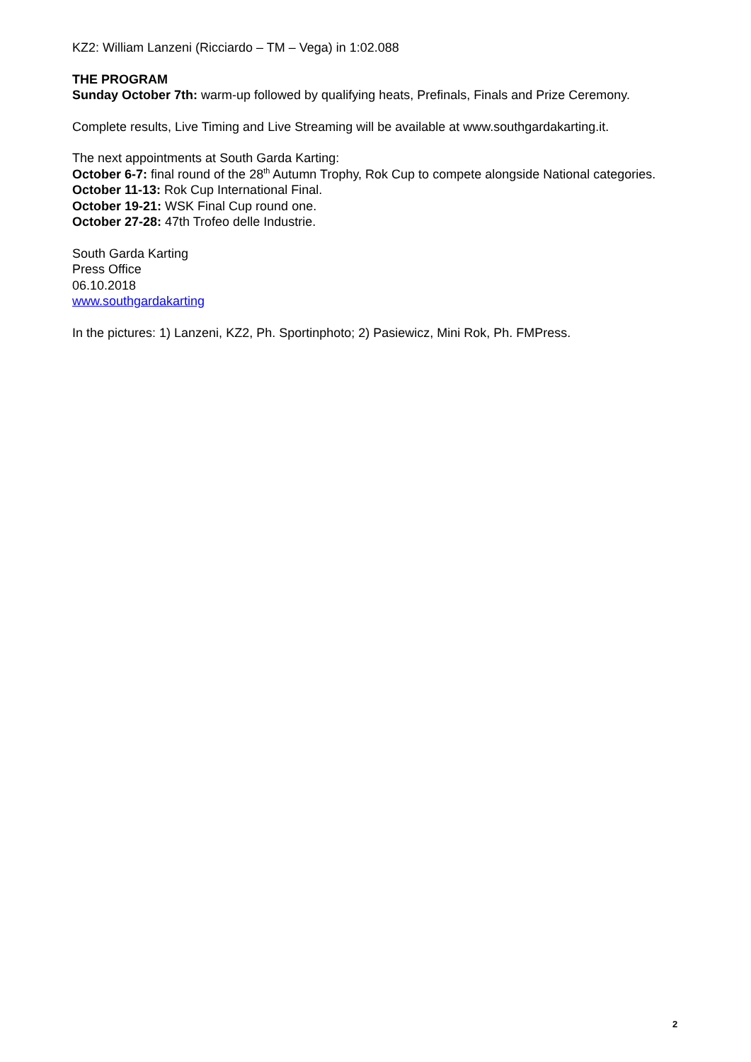KZ2: William Lanzeni (Ricciardo – TM – Vega) in 1:02.088
THE PROGRAM
Sunday October 7th: warm-up followed by qualifying heats, Prefinals, Finals and Prize Ceremony.
Complete results, Live Timing and Live Streaming will be available at www.southgardakarting.it.
The next appointments at South Garda Karting:
October 6-7: final round of the 28<sup>th</sup> Autumn Trophy, Rok Cup to compete alongside National categories.
October 11-13: Rok Cup International Final.
October 19-21: WSK Final Cup round one.
October 27-28: 47th Trofeo delle Industrie.
South Garda Karting
Press Office
06.10.2018
www.southgardakarting
In the pictures: 1) Lanzeni, KZ2, Ph. Sportinphoto; 2) Pasiewicz, Mini Rok, Ph. FMPress.
2